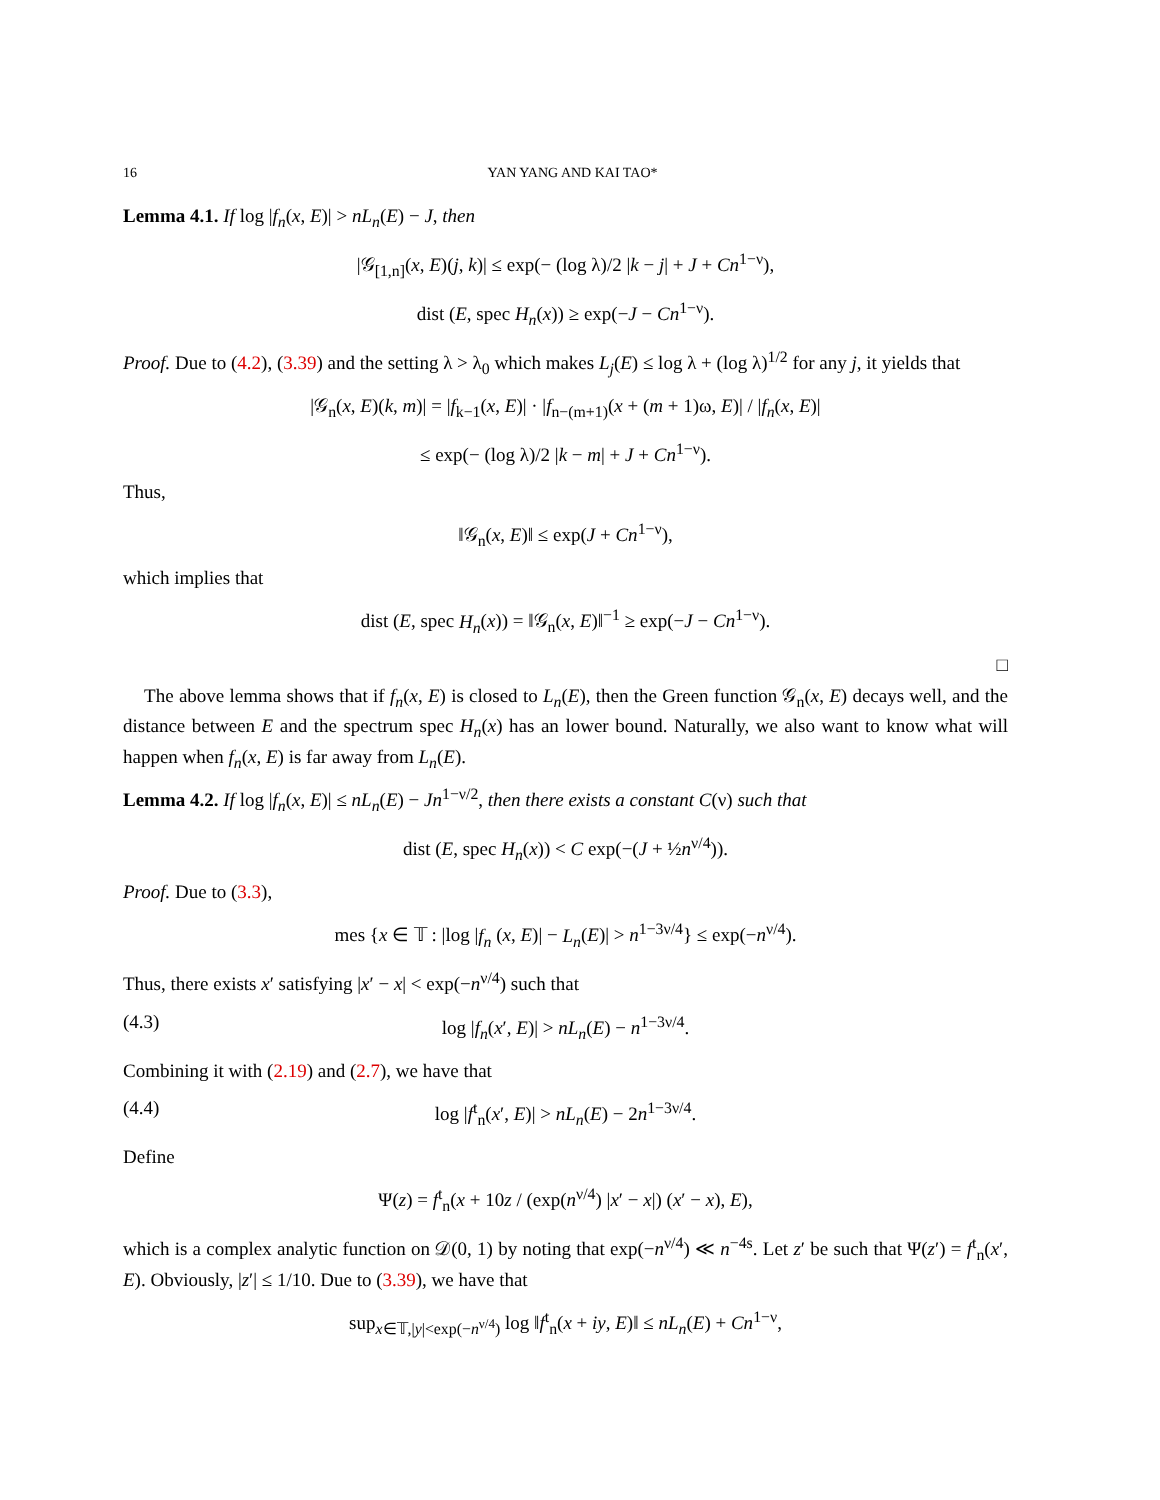16 YAN YANG AND KAI TAO*
Lemma 4.1. If log |f<sub>n</sub>(x, E)| > nL<sub>n</sub>(E) − J, then
|𝒢<sub>[1,n]</sub>(x, E)(j, k)| ≤ exp(− (log λ)/2 |k − j| + J + Cn<sup>1−ν</sup>),
dist (E, spec H<sub>n</sub>(x)) ≥ exp(−J − Cn<sup>1−ν</sup>).
Proof. Due to (4.2), (3.39) and the setting λ > λ<sub>0</sub> which makes L<sub>j</sub>(E) ≤ log λ + (log λ)<sup>1/2</sup> for any j, it yields that
|𝒢<sub>n</sub>(x, E)(k, m)| = |f<sub>k−1</sub>(x, E)| · |f<sub>n−(m+1)</sub>(x + (m + 1)ω, E)| / |f<sub>n</sub>(x, E)|
≤ exp(− (log λ)/2 |k − m| + J + Cn<sup>1−ν</sup>).
Thus,
‖𝒢<sub>n</sub>(x, E)‖ ≤ exp(J + Cn<sup>1−ν</sup>),
which implies that
dist (E, spec H<sub>n</sub>(x)) = ‖𝒢<sub>n</sub>(x, E)‖<sup>−1</sup> ≥ exp(−J − Cn<sup>1−ν</sup>).
□
The above lemma shows that if f<sub>n</sub>(x, E) is closed to L<sub>n</sub>(E), then the Green function 𝒢<sub>n</sub>(x, E) decays well, and the distance between E and the spectrum spec H<sub>n</sub>(x) has an lower bound. Naturally, we also want to know what will happen when f<sub>n</sub>(x, E) is far away from L<sub>n</sub>(E).
Lemma 4.2. If log |f<sub>n</sub>(x, E)| ≤ nL<sub>n</sub>(E) − Jn<sup>1−ν/2</sup>, then there exists a constant C(ν) such that
dist (E, spec H<sub>n</sub>(x)) < C exp(−(J + ½n<sup>ν/4</sup>)).
Proof. Due to (3.3),
mes {x ∈ 𝕋 : |log |f<sub>n</sub> (x, E)| − L<sub>n</sub>(E)| > n<sup>1−3ν/4</sup>} ≤ exp(−n<sup>ν/4</sup>).
Thus, there exists x′ satisfying |x′ − x| < exp(−n<sup>ν/4</sup>) such that
(4.3) log |f<sub>n</sub>(x′, E)| > nL<sub>n</sub>(E) − n<sup>1−3ν/4</sup>.
Combining it with (2.19) and (2.7), we have that
(4.4) log |f<sup>t</sup><sub>n</sub>(x′, E)| > nL<sub>n</sub>(E) − 2n<sup>1−3ν/4</sup>.
Define
Ψ(z) = f<sup>t</sup><sub>n</sub>(x + 10z / (exp(n<sup>ν/4</sup>) |x′ − x|) (x′ − x), E),
which is a complex analytic function on 𝒟(0, 1) by noting that exp(−n<sup>ν/4</sup>) ≪ n<sup>−4s</sup>. Let z′ be such that Ψ(z′) = f<sup>t</sup><sub>n</sub>(x′, E). Obviously, |z′| ≤ 1/10. Due to (3.39), we have that
sup<sub>x∈𝕋,|y|<exp(−n<sup>ν/4</sup>)</sub> log ‖f<sup>t</sup><sub>n</sub>(x + iy, E)‖ ≤ nL<sub>n</sub>(E) + Cn<sup>1−ν</sup>,